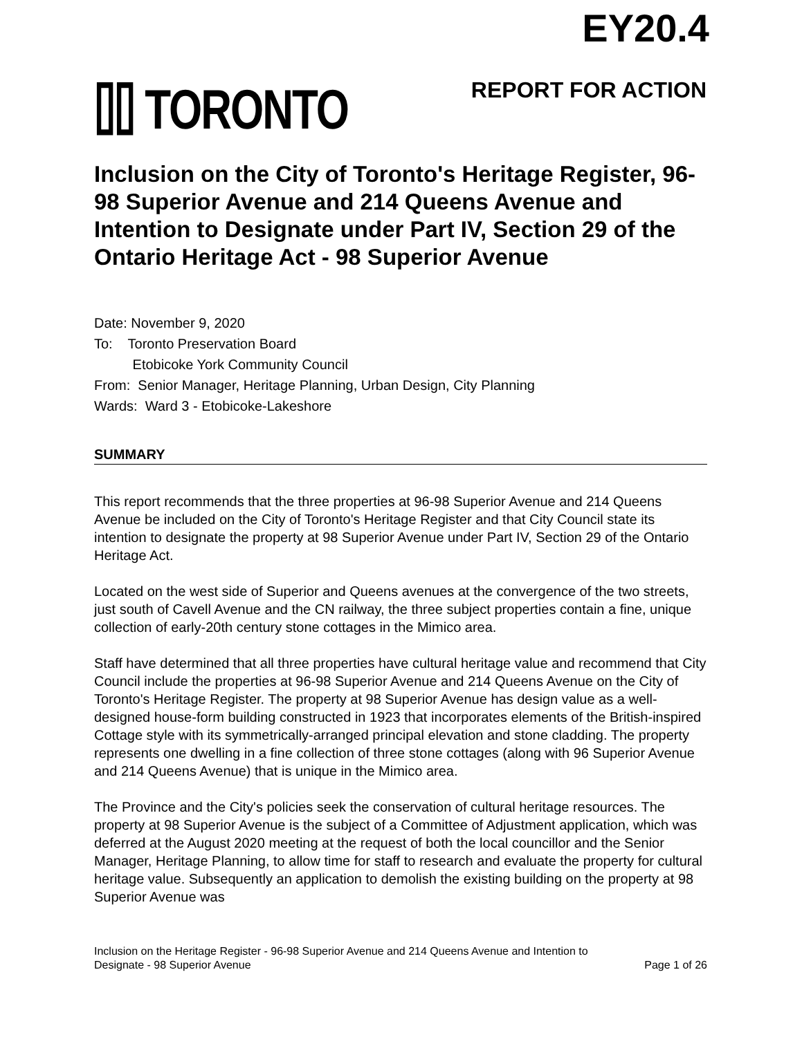EY20.4
⌷⌷ TORONTO REPORT FOR ACTION
Inclusion on the City of Toronto's Heritage Register, 96-98 Superior Avenue and 214 Queens Avenue and Intention to Designate under Part IV, Section 29 of the Ontario Heritage Act - 98 Superior Avenue
Date: November 9, 2020
To: Toronto Preservation Board
Etobicoke York Community Council
From: Senior Manager, Heritage Planning, Urban Design, City Planning
Wards: Ward 3 - Etobicoke-Lakeshore
SUMMARY
This report recommends that the three properties at 96-98 Superior Avenue and 214 Queens Avenue be included on the City of Toronto's Heritage Register and that City Council state its intention to designate the property at 98 Superior Avenue under Part IV, Section 29 of the Ontario Heritage Act.
Located on the west side of Superior and Queens avenues at the convergence of the two streets, just south of Cavell Avenue and the CN railway, the three subject properties contain a fine, unique collection of early-20th century stone cottages in the Mimico area.
Staff have determined that all three properties have cultural heritage value and recommend that City Council include the properties at 96-98 Superior Avenue and 214 Queens Avenue on the City of Toronto's Heritage Register. The property at 98 Superior Avenue has design value as a well-designed house-form building constructed in 1923 that incorporates elements of the British-inspired Cottage style with its symmetrically-arranged principal elevation and stone cladding. The property represents one dwelling in a fine collection of three stone cottages (along with 96 Superior Avenue and 214 Queens Avenue) that is unique in the Mimico area.
The Province and the City's policies seek the conservation of cultural heritage resources. The property at 98 Superior Avenue is the subject of a Committee of Adjustment application, which was deferred at the August 2020 meeting at the request of both the local councillor and the Senior Manager, Heritage Planning, to allow time for staff to research and evaluate the property for cultural heritage value. Subsequently an application to demolish the existing building on the property at 98 Superior Avenue was
Inclusion on the Heritage Register - 96-98 Superior Avenue and 214 Queens Avenue and Intention to
Designate - 98 Superior Avenue Page 1 of 26